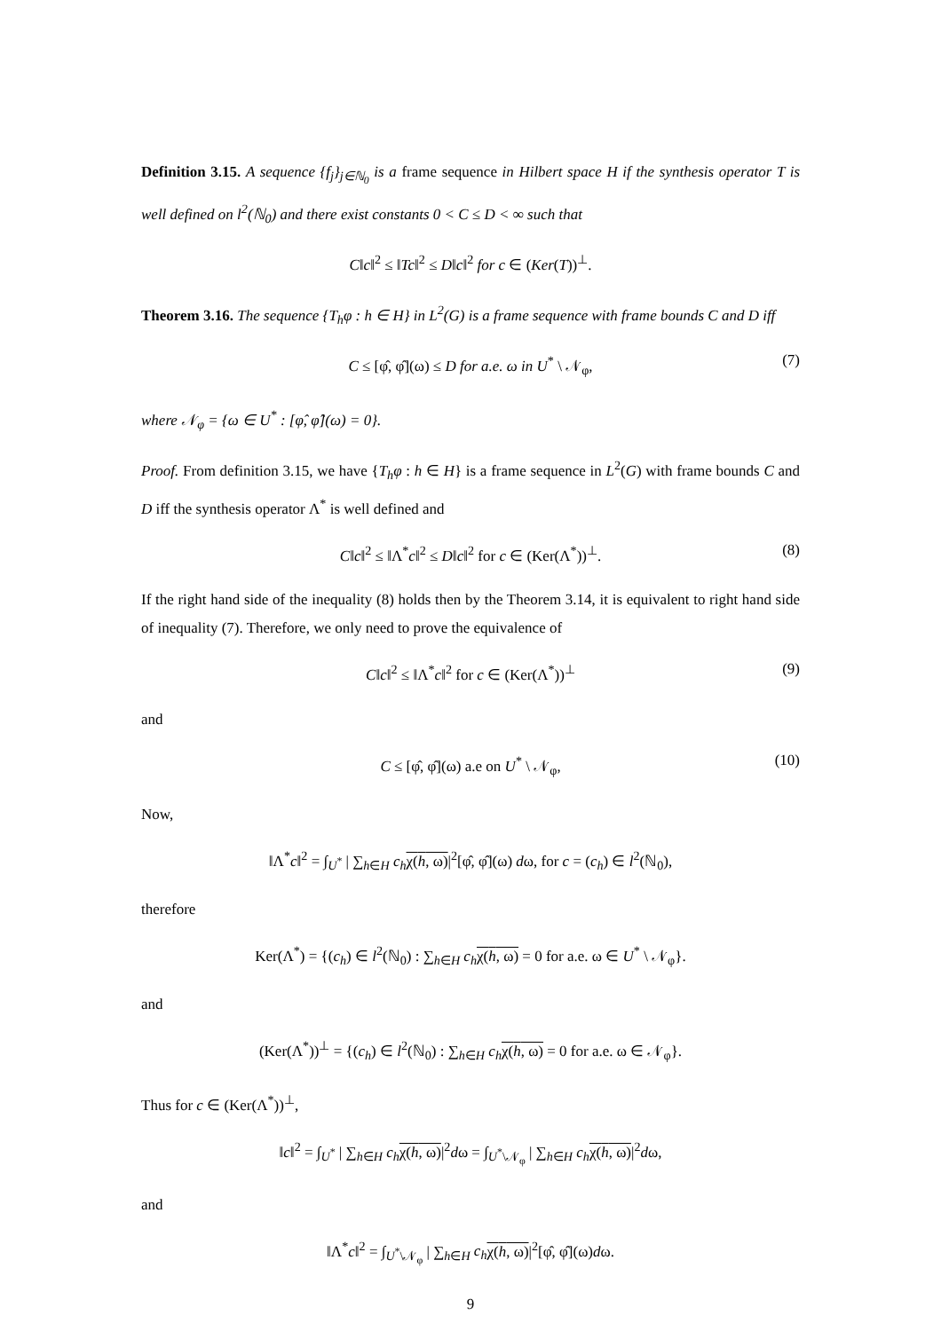Definition 3.15. A sequence {f<sub>j</sub>}<sub>j∈ℕ<sub>0</sub></sub> is a frame sequence in Hilbert space H if the synthesis operator T is well defined on l<sup>2</sup>(ℕ<sub>0</sub>) and there exist constants 0 < C ≤ D < ∞ such that
C‖c‖<sup>2</sup> ≤ ‖Tc‖<sup>2</sup> ≤ D‖c‖<sup>2</sup> for c ∈ (Ker(T))<sup>⊥</sup>.
Theorem 3.16. The sequence {T<sub>h</sub>φ : h ∈ H} in L<sup>2</sup>(G) is a frame sequence with frame bounds C and D iff
C ≤ [φ̂, φ̂](ω) ≤ D for a.e. ω in U<sup>*</sup> \ 𝒩<sub>φ</sub>, (7)
where 𝒩<sub>φ</sub> = {ω ∈ U<sup>*</sup> : [φ̂, φ̂](ω) = 0}.
Proof. From definition 3.15, we have {T<sub>h</sub>φ : h ∈ H} is a frame sequence in L<sup>2</sup>(G) with frame bounds C and D iff the synthesis operator Λ<sup>*</sup> is well defined and
C‖c‖<sup>2</sup> ≤ ‖Λ<sup>*</sup>c‖<sup>2</sup> ≤ D‖c‖<sup>2</sup> for c ∈ (Ker(Λ<sup>*</sup>))<sup>⊥</sup>. (8)
If the right hand side of the inequality (8) holds then by the Theorem 3.14, it is equivalent to right hand side of inequality (7). Therefore, we only need to prove the equivalence of
C‖c‖<sup>2</sup> ≤ ‖Λ<sup>*</sup>c‖<sup>2</sup> for c ∈ (Ker(Λ<sup>*</sup>))<sup>⊥</sup> (9)
and
C ≤ [φ̂, φ̂](ω) a.e on U<sup>*</sup> \ 𝒩<sub>φ</sub>, (10)
Now,
‖Λ<sup>*</sup>c‖<sup>2</sup> = ∫<sub>U<sup>*</sup></sub> | ∑<sub>h∈H</sub> c<sub>h</sub> χ(h, ω)|<sup>2</sup>[φ̂, φ̂](ω) dω, for c = (c<sub>h</sub>) ∈ l<sup>2</sup>(ℕ<sub>0</sub>),
therefore
Ker(Λ<sup>*</sup>) = {(c<sub>h</sub>) ∈ l<sup>2</sup>(ℕ<sub>0</sub>) : ∑<sub>h∈H</sub> c<sub>h</sub> χ(h, ω) = 0 for a.e. ω ∈ U<sup>*</sup> \ 𝒩<sub>φ</sub>}.
and
(Ker(Λ<sup>*</sup>))<sup>⊥</sup> = {(c<sub>h</sub>) ∈ l<sup>2</sup>(ℕ<sub>0</sub>) : ∑<sub>h∈H</sub> c<sub>h</sub> χ(h, ω) = 0 for a.e. ω ∈ 𝒩<sub>φ</sub>}.
Thus for c ∈ (Ker(Λ<sup>*</sup>))<sup>⊥</sup>,
‖c‖<sup>2</sup> = ∫<sub>U<sup>*</sup></sub> | ∑<sub>h∈H</sub> c<sub>h</sub> χ(h, ω)|<sup>2</sup>dω = ∫<sub>U<sup>*</sup>\𝒩<sub>φ</sub></sub> | ∑<sub>h∈H</sub> c<sub>h</sub> χ(h, ω)|<sup>2</sup>dω,
and
‖Λ<sup>*</sup>c‖<sup>2</sup> = ∫<sub>U<sup>*</sup>\𝒩<sub>φ</sub></sub> | ∑<sub>h∈H</sub> c<sub>h</sub> χ(h, ω)|<sup>2</sup>[φ̂, φ̂](ω)dω.
9